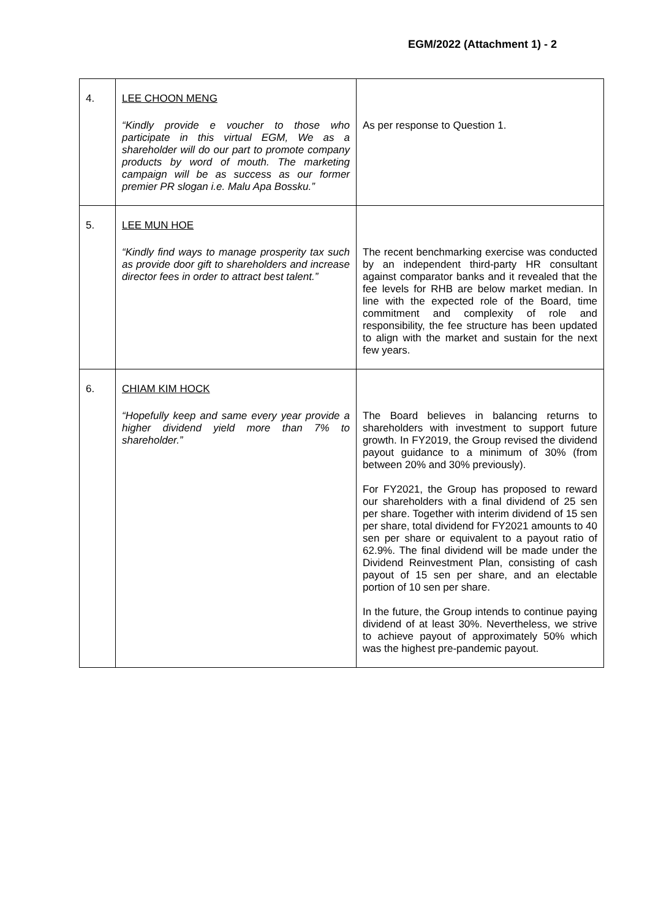EGM/2022 (Attachment 1) - 2
| 4. | LEE CHOON MENG “Kindly provide e voucher to those who participate in this virtual EGM, We as a shareholder will do our part to promote company products by word of mouth. The marketing campaign will be as success as our former premier PR slogan i.e. Malu Apa Bossku.” | As per response to Question 1. |
| 5. | LEE MUN HOE “Kindly find ways to manage prosperity tax such as provide door gift to shareholders and increase director fees in order to attract best talent.” | The recent benchmarking exercise was conducted by an independent third-party HR consultant against comparator banks and it revealed that the fee levels for RHB are below market median. In line with the expected role of the Board, time commitment and complexity of role and responsibility, the fee structure has been updated to align with the market and sustain for the next few years. |
| 6. | CHIAM KIM HOCK “Hopefully keep and same every year provide a higher dividend yield more than 7% to shareholder.” | The Board believes in balancing returns to shareholders with investment to support future growth. In FY2019, the Group revised the dividend payout guidance to a minimum of 30% (from between 20% and 30% previously). For FY2021, the Group has proposed to reward our shareholders with a final dividend of 25 sen per share. Together with interim dividend of 15 sen per share, total dividend for FY2021 amounts to 40 sen per share or equivalent to a payout ratio of 62.9%. The final dividend will be made under the Dividend Reinvestment Plan, consisting of cash payout of 15 sen per share, and an electable portion of 10 sen per share. In the future, the Group intends to continue paying dividend of at least 30%. Nevertheless, we strive to achieve payout of approximately 50% which was the highest pre-pandemic payout. |